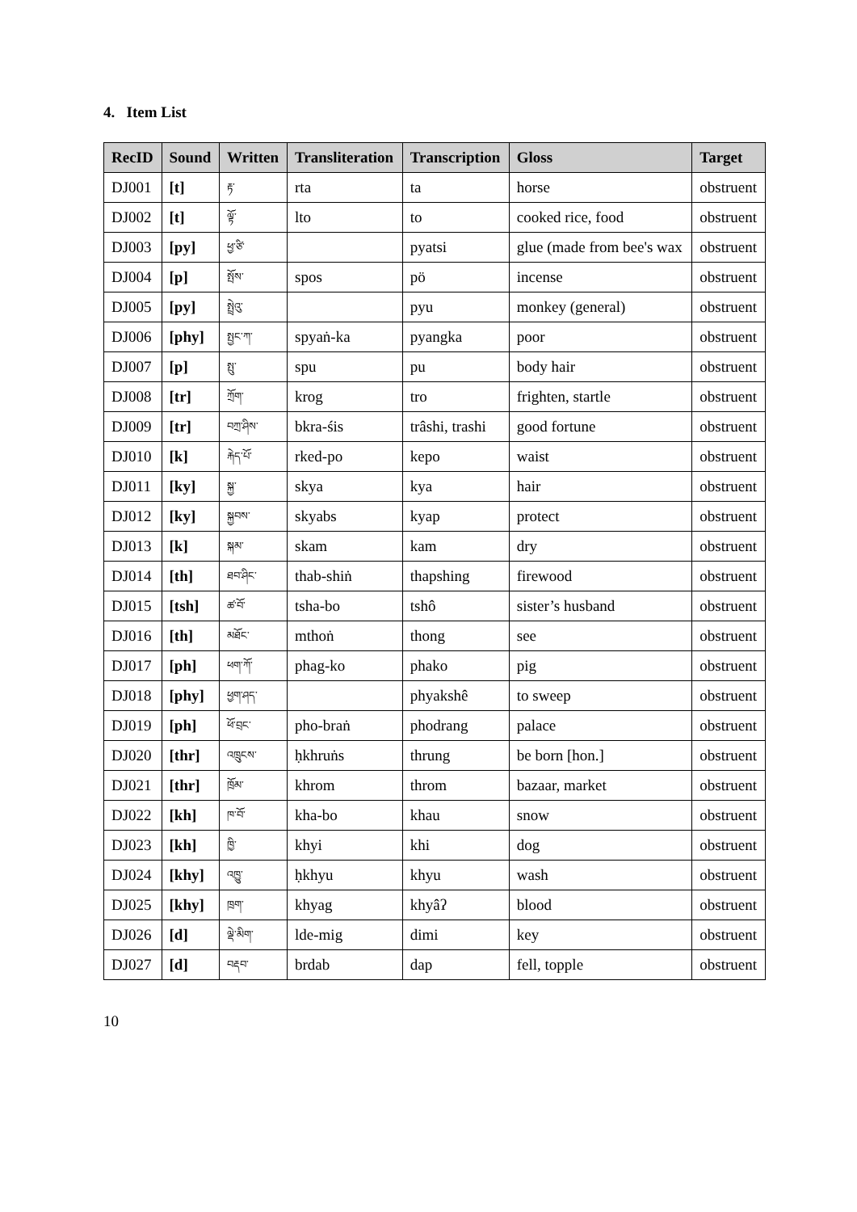4. Item List
| RecID | Sound | Written | Transliteration | Transcription | Gloss | Target |
| --- | --- | --- | --- | --- | --- | --- |
| DJ001 | [t] | རྟ་ | rta | ta | horse | obstruent |
| DJ002 | [t] | ལྟོ་ | lto | to | cooked rice, food | obstruent |
| DJ003 | [py] | ཕྱ་ཙི་ | | pyatsi | glue (made from bee's wax | obstruent |
| DJ004 | [p] | སྤོས་ | spos | pö | incense | obstruent |
| DJ005 | [py] | སྤྲེའུ་ | | pyu | monkey (general) | obstruent |
| DJ006 | [phy] | སྤྱང་ཀ་ | spyaṅ-ka | pyangka | poor | obstruent |
| DJ007 | [p] | སྤུ་ | spu | pu | body hair | obstruent |
| DJ008 | [tr] | ཀྲོག་ | krog | tro | frighten, startle | obstruent |
| DJ009 | [tr] | བཀྲ་ཤིས་ | bkra-śis | trâshi, trashi | good fortune | obstruent |
| DJ010 | [k] | རྐེད་པོ་ | rked-po | kepo | waist | obstruent |
| DJ011 | [ky] | སྐྱ་ | skya | kya | hair | obstruent |
| DJ012 | [ky] | སྐྱབས་ | skyabs | kyap | protect | obstruent |
| DJ013 | [k] | སྐམ་ | skam | kam | dry | obstruent |
| DJ014 | [th] | ཐབ་ཤིང་ | thab-shiṅ | thapshing | firewood | obstruent |
| DJ015 | [tsh] | ཚ་བོ་ | tsha-bo | tshô | sister’s husband | obstruent |
| DJ016 | [th] | མཐོང་ | mthoṅ | thong | see | obstruent |
| DJ017 | [ph] | ཕག་ཀོ་ | phag-ko | phako | pig | obstruent |
| DJ018 | [phy] | ཕྱག་ཤད་ | | phyakshê | to sweep | obstruent |
| DJ019 | [ph] | ཕོ་བྲང་ | pho-braṅ | phodrang | palace | obstruent |
| DJ020 | [thr] | འཁྲུངས་ | ḥkhruṅs | thrung | be born [hon.] | obstruent |
| DJ021 | [thr] | ཁྲོམ་ | khrom | throm | bazaar, market | obstruent |
| DJ022 | [kh] | ཁ་བོ་ | kha-bo | khau | snow | obstruent |
| DJ023 | [kh] | ཁྱི་ | khyi | khi | dog | obstruent |
| DJ024 | [khy] | འཁྱུ་ | ḥkhyu | khyu | wash | obstruent |
| DJ025 | [khy] | ཁྲག་ | khyag | khyâʔ | blood | obstruent |
| DJ026 | [d] | ལྡེ་མིག་ | lde-mig | dimi | key | obstruent |
| DJ027 | [d] | བརྡབ་ | brdab | dap | fell, topple | obstruent |
10